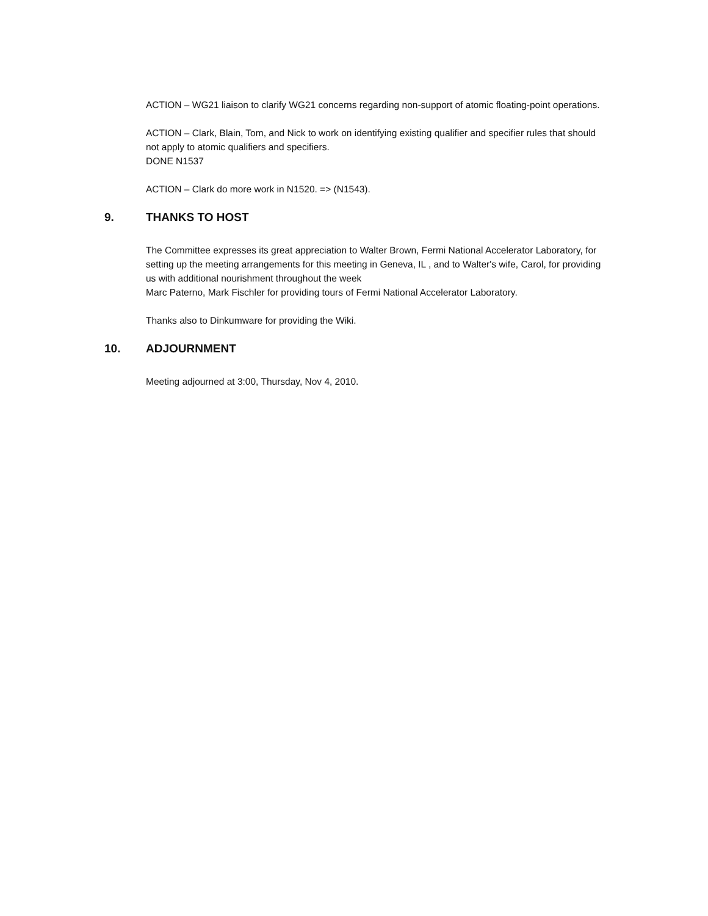ACTION – WG21 liaison to clarify WG21 concerns regarding non-support of atomic floating-point operations.
ACTION – Clark, Blain, Tom, and Nick to work on identifying existing qualifier and specifier rules that should not apply to atomic qualifiers and specifiers.
DONE N1537
ACTION – Clark do more work in N1520. => (N1543).
9. THANKS TO HOST
The Committee expresses its great appreciation to Walter Brown, Fermi National Accelerator Laboratory, for setting up the meeting arrangements for this meeting in Geneva, IL , and to Walter's wife, Carol, for providing us with additional nourishment throughout the week
Marc Paterno, Mark Fischler for providing tours of Fermi National Accelerator Laboratory.
Thanks also to Dinkumware for providing the Wiki.
10. ADJOURNMENT
Meeting adjourned at 3:00, Thursday, Nov 4, 2010.